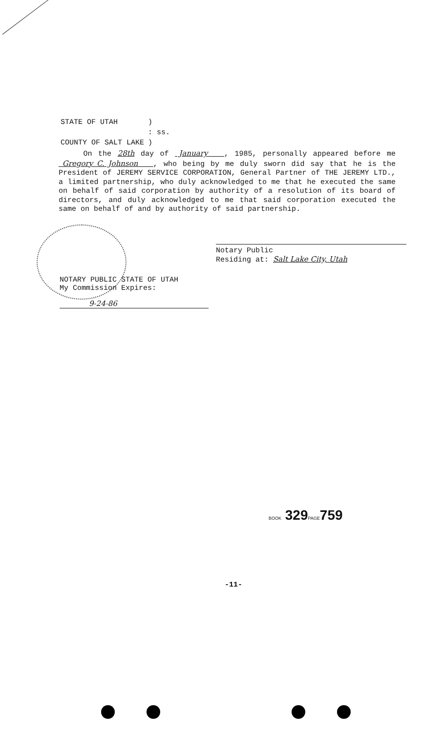| STATE OF UTAH | ) |
| | : ss. |
| COUNTY OF SALT LAKE | ) |
On the 28th day of January , 1985, personally appeared before me Gregory C. Johnson , who being by me duly sworn did say that he is the President of JEREMY SERVICE CORPORATION, General Partner of THE JEREMY LTD., a limited partnership, who duly acknowledged to me that he executed the same on behalf of said corporation by authority of a resolution of its board of directors, and duly acknowledged to me that said corporation executed the same on behalf of and by authority of said partnership.
Notary Public
Residing at: Salt Lake City, Utah
NOTARY PUBLIC STATE OF UTAH
My Commission Expires:
9-24-86
BOOK 329PAGE759
-11-